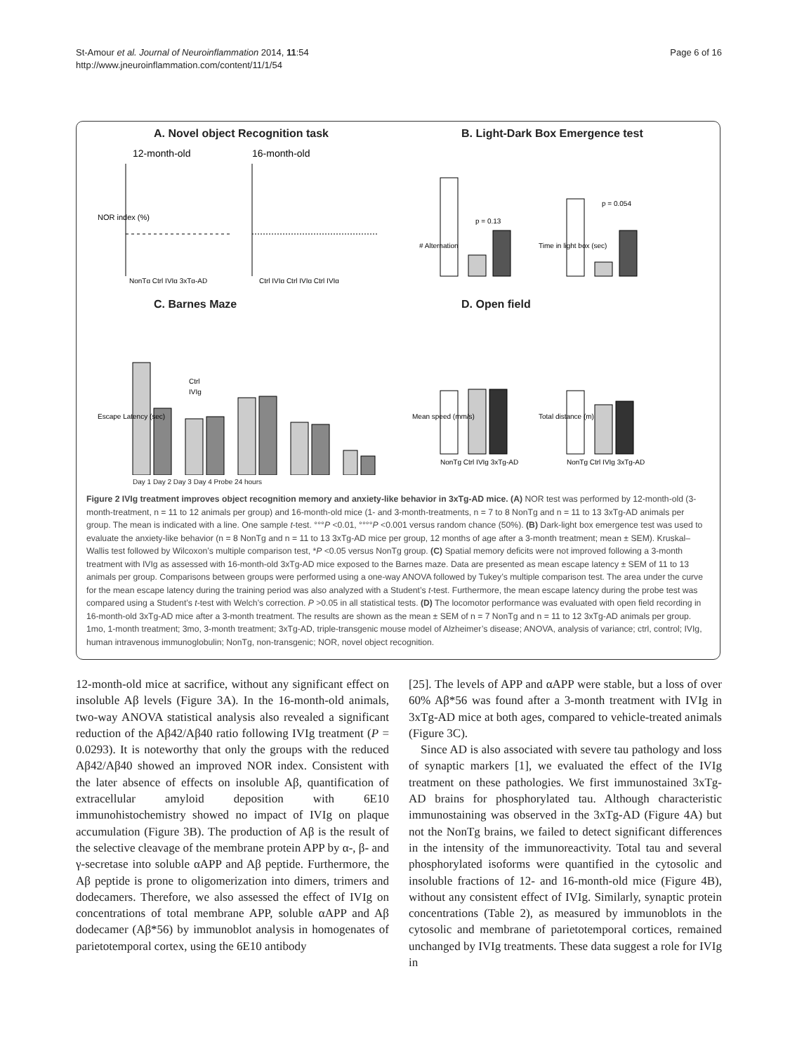St-Amour et al. Journal of Neuroinflammation 2014, 11:54
http://www.jneuroinflammation.com/content/11/1/54
Page 6 of 16
A. Novel object Recognition task
12-month-old
16-month-old
NOR index (%)
NonTg Ctrl IVIg 3xTg-AD
Ctrl IVIg Ctrl IVIg Ctrl IVIg
B. Light-Dark Box Emergence test
p = 0.13
p = 0.054
# Alternation
Time in light box (sec)
C. Barnes Maze
Ctrl
IVIg
Escape Latency (sec)
Day 1 Day 2 Day 3 Day 4 Probe 24 hours
D. Open field
Mean speed (mm/s)
Total distance (m)
NonTg Ctrl IVIg 3xTg-AD
NonTg Ctrl IVIg 3xTg-AD
Figure 2 IVIg treatment improves object recognition memory and anxiety-like behavior in 3xTg-AD mice. (A) NOR test was performed by 12-month-old (3-month-treatment, n = 11 to 12 animals per group) and 16-month-old mice (1- and 3-month-treatments, n = 7 to 8 NonTg and n = 11 to 13 3xTg-AD animals per group. The mean is indicated with a line. One sample t-test. °°°P <0.01, °°°°P <0.001 versus random chance (50%). (B) Dark-light box emergence test was used to evaluate the anxiety-like behavior (n = 8 NonTg and n = 11 to 13 3xTg-AD mice per group, 12 months of age after a 3-month treatment; mean ± SEM). Kruskal–Wallis test followed by Wilcoxon’s multiple comparison test, *P <0.05 versus NonTg group. (C) Spatial memory deficits were not improved following a 3-month treatment with IVIg as assessed with 16-month-old 3xTg-AD mice exposed to the Barnes maze. Data are presented as mean escape latency ± SEM of 11 to 13 animals per group. Comparisons between groups were performed using a one-way ANOVA followed by Tukey’s multiple comparison test. The area under the curve for the mean escape latency during the training period was also analyzed with a Student’s t-test. Furthermore, the mean escape latency during the probe test was compared using a Student’s t-test with Welch’s correction. P >0.05 in all statistical tests. (D) The locomotor performance was evaluated with open field recording in 16-month-old 3xTg-AD mice after a 3-month treatment. The results are shown as the mean ± SEM of n = 7 NonTg and n = 11 to 12 3xTg-AD animals per group. 1mo, 1-month treatment; 3mo, 3-month treatment; 3xTg-AD, triple-transgenic mouse model of Alzheimer’s disease; ANOVA, analysis of variance; ctrl, control; IVIg, human intravenous immunoglobulin; NonTg, non-transgenic; NOR, novel object recognition.
12-month-old mice at sacrifice, without any significant effect on insoluble Aβ levels (Figure 3A). In the 16-month-old animals, two-way ANOVA statistical analysis also revealed a significant reduction of the Aβ42/Aβ40 ratio following IVIg treatment (P = 0.0293). It is noteworthy that only the groups with the reduced Aβ42/Aβ40 showed an improved NOR index. Consistent with the later absence of effects on insoluble Aβ, quantification of extracellular amyloid deposition with 6E10 immunohistochemistry showed no impact of IVIg on plaque accumulation (Figure 3B). The production of Aβ is the result of the selective cleavage of the membrane protein APP by α-, β- and γ-secretase into soluble αAPP and Aβ peptide. Furthermore, the Aβ peptide is prone to oligomerization into dimers, trimers and dodecamers. Therefore, we also assessed the effect of IVIg on concentrations of total membrane APP, soluble αAPP and Aβ dodecamer (Aβ*56) by immunoblot analysis in homogenates of parietotemporal cortex, using the 6E10 antibody
[25]. The levels of APP and αAPP were stable, but a loss of over 60% Aβ*56 was found after a 3-month treatment with IVIg in 3xTg-AD mice at both ages, compared to vehicle-treated animals (Figure 3C).
Since AD is also associated with severe tau pathology and loss of synaptic markers [1], we evaluated the effect of the IVIg treatment on these pathologies. We first immunostained 3xTg-AD brains for phosphorylated tau. Although characteristic immunostaining was observed in the 3xTg-AD (Figure 4A) but not the NonTg brains, we failed to detect significant differences in the intensity of the immunoreactivity. Total tau and several phosphorylated isoforms were quantified in the cytosolic and insoluble fractions of 12- and 16-month-old mice (Figure 4B), without any consistent effect of IVIg. Similarly, synaptic protein concentrations (Table 2), as measured by immunoblots in the cytosolic and membrane of parietotemporal cortices, remained unchanged by IVIg treatments. These data suggest a role for IVIg in